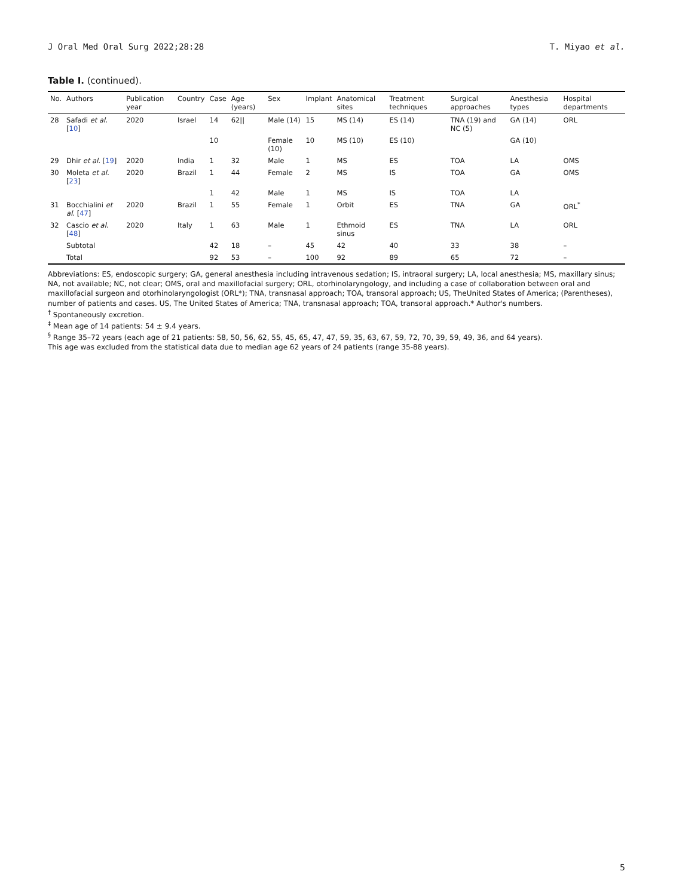J Oral Med Oral Surg 2022;28:28 T. Miyao et al.
Table I. (continued).
| No. | Authors | Publication year | Country | Case | Age (years) | Sex | Implant | Anatomical sites | Treatment techniques | Surgical approaches | Anesthesia types | Hospital departments |
| --- | --- | --- | --- | --- | --- | --- | --- | --- | --- | --- | --- | --- |
| 28 | Safadi et al. [ 10 ] | 2020 | Israel | 14 | 62// | Male (14) | 15 | MS (14) | ES (14) | TNA (19) and NC (5) | GA (14) | ORL |
| | | | | 10 | | Female (10) | 10 | MS (10) | ES (10) | | GA (10) | |
| 29 | Dhir et al. [ 19 ] | 2020 | India | 1 | 32 | Male | 1 | MS | ES | TOA | LA | OMS |
| 30 | Moleta et al. [ 23 ] | 2020 | Brazil | 1 | 44 | Female | 2 | MS | IS | TOA | GA | OMS |
| | | | | 1 | 42 | Male | 1 | MS | IS | TOA | LA | |
| 31 | Bocchialini et al. [ 47 ] | 2020 | Brazil | 1 | 55 | Female | 1 | Orbit | ES | TNA | GA | ORL<sup>*</sup> |
| 32 | Cascio et al. [ 48 ] | 2020 | Italy | 1 | 63 | Male | 1 | Ethmoid sinus | ES | TNA | LA | ORL |
| | Subtotal | | | 42 | 18 | – | 45 | 42 | 40 | 33 | 38 | – |
| | Total | | | 92 | 53 | – | 100 | 92 | 89 | 65 | 72 | – |
Abbreviations: ES, endoscopic surgery; GA, general anesthesia including intravenous sedation; IS, intraoral surgery; LA, local anesthesia; MS, maxillary sinus; NA, not available; NC, not clear; OMS, oral and maxillofacial surgery; ORL, otorhinolaryngology, and including a case of collaboration between oral and maxillofacial surgeon and otorhinolaryngologist (ORL*); TNA, transnasal approach; TOA, transoral approach; US, TheUnited States of America; (Parentheses), number of patients and cases. US, The United States of America; TNA, transnasal approach; TOA, transoral approach.* Author's numbers.
<sup>†</sup> Spontaneously excretion.
<sup>‡</sup> Mean age of 14 patients: 54 ± 9.4 years.
<sup>§</sup> Range 35–72 years (each age of 21 patients: 58, 50, 56, 62, 55, 45, 65, 47, 47, 59, 35, 63, 67, 59, 72, 70, 39, 59, 49, 36, and 64 years).
This age was excluded from the statistical data due to median age 62 years of 24 patients (range 35-88 years).
5